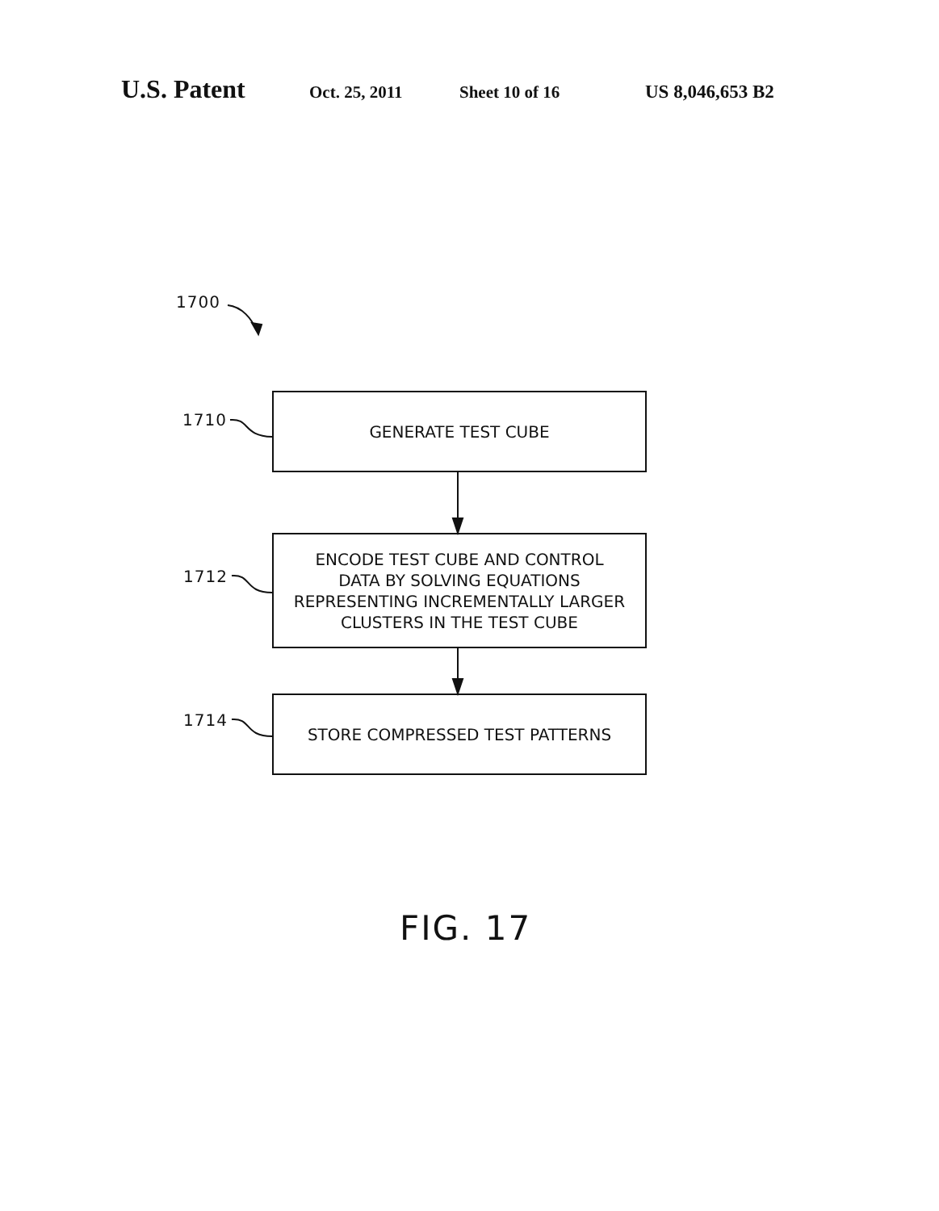U.S. Patent Oct. 25, 2011 Sheet 10 of 16 US 8,046,653 B2
1700
1710
GENERATE TEST CUBE
1712
ENCODE TEST CUBE AND CONTROL
DATA BY SOLVING EQUATIONS
REPRESENTING INCREMENTALLY LARGER
CLUSTERS IN THE TEST CUBE
1714
STORE COMPRESSED TEST PATTERNS
FIG. 17